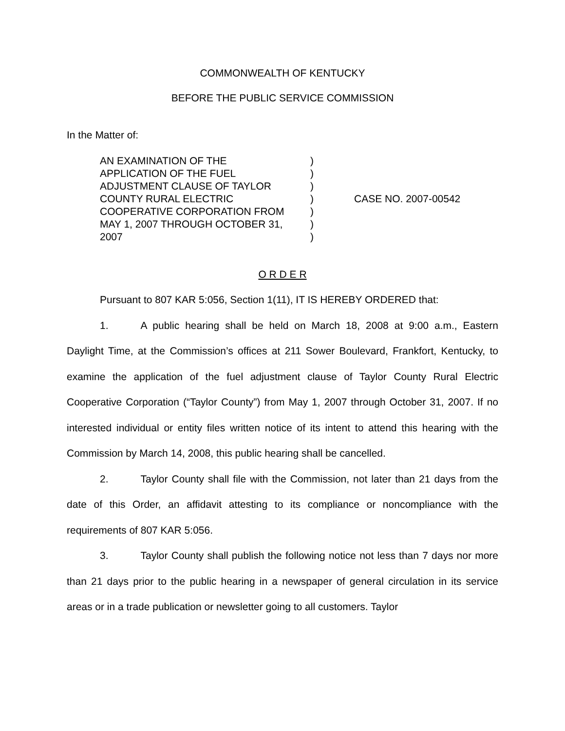COMMONWEALTH OF KENTUCKY
BEFORE THE PUBLIC SERVICE COMMISSION
In the Matter of:
AN EXAMINATION OF THE
APPLICATION OF THE FUEL
ADJUSTMENT CLAUSE OF TAYLOR
COUNTY RURAL ELECTRIC
COOPERATIVE CORPORATION FROM
MAY 1, 2007 THROUGH OCTOBER 31,
2007
)
)
)
)
)
)
)
CASE NO. 2007-00542
O R D E R
Pursuant to 807 KAR 5:056, Section 1(11), IT IS HEREBY ORDERED that:
1. A public hearing shall be held on March 18, 2008 at 9:00 a.m., Eastern Daylight Time, at the Commission’s offices at 211 Sower Boulevard, Frankfort, Kentucky, to examine the application of the fuel adjustment clause of Taylor County Rural Electric Cooperative Corporation (“Taylor County”) from May 1, 2007 through October 31, 2007. If no interested individual or entity files written notice of its intent to attend this hearing with the Commission by March 14, 2008, this public hearing shall be cancelled.
2. Taylor County shall file with the Commission, not later than 21 days from the date of this Order, an affidavit attesting to its compliance or noncompliance with the requirements of 807 KAR 5:056.
3. Taylor County shall publish the following notice not less than 7 days nor more than 21 days prior to the public hearing in a newspaper of general circulation in its service areas or in a trade publication or newsletter going to all customers. Taylor